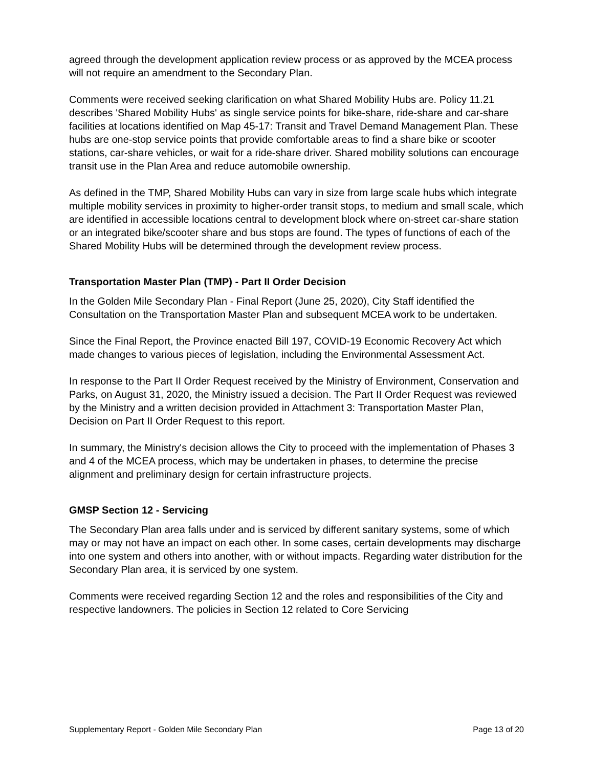agreed through the development application review process or as approved by the MCEA process will not require an amendment to the Secondary Plan.
Comments were received seeking clarification on what Shared Mobility Hubs are. Policy 11.21 describes 'Shared Mobility Hubs' as single service points for bike-share, ride-share and car-share facilities at locations identified on Map 45-17: Transit and Travel Demand Management Plan. These hubs are one-stop service points that provide comfortable areas to find a share bike or scooter stations, car-share vehicles, or wait for a ride-share driver. Shared mobility solutions can encourage transit use in the Plan Area and reduce automobile ownership.
As defined in the TMP, Shared Mobility Hubs can vary in size from large scale hubs which integrate multiple mobility services in proximity to higher-order transit stops, to medium and small scale, which are identified in accessible locations central to development block where on-street car-share station or an integrated bike/scooter share and bus stops are found. The types of functions of each of the Shared Mobility Hubs will be determined through the development review process.
Transportation Master Plan (TMP) - Part II Order Decision
In the Golden Mile Secondary Plan - Final Report (June 25, 2020), City Staff identified the Consultation on the Transportation Master Plan and subsequent MCEA work to be undertaken.
Since the Final Report, the Province enacted Bill 197, COVID-19 Economic Recovery Act which made changes to various pieces of legislation, including the Environmental Assessment Act.
In response to the Part II Order Request received by the Ministry of Environment, Conservation and Parks, on August 31, 2020, the Ministry issued a decision. The Part II Order Request was reviewed by the Ministry and a written decision provided in Attachment 3: Transportation Master Plan, Decision on Part II Order Request to this report.
In summary, the Ministry's decision allows the City to proceed with the implementation of Phases 3 and 4 of the MCEA process, which may be undertaken in phases, to determine the precise alignment and preliminary design for certain infrastructure projects.
GMSP Section 12 - Servicing
The Secondary Plan area falls under and is serviced by different sanitary systems, some of which may or may not have an impact on each other. In some cases, certain developments may discharge into one system and others into another, with or without impacts. Regarding water distribution for the Secondary Plan area, it is serviced by one system.
Comments were received regarding Section 12 and the roles and responsibilities of the City and respective landowners. The policies in Section 12 related to Core Servicing
Supplementary Report - Golden Mile Secondary Plan Page 13 of 20